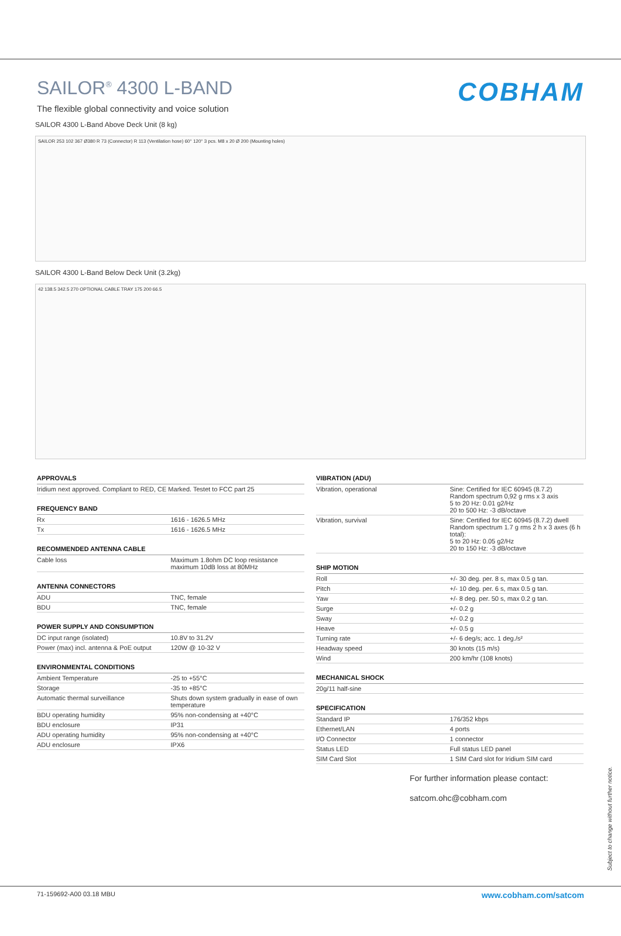SAILOR<sup>®</sup> 4300 L-BAND
The flexible global connectivity and voice solution
COBHAM
SAILOR 4300 L-Band Above Deck Unit (8 kg)
SAILOR 253 102 367 Ø380 R 73 (Connector) R 113 (Ventilation hose) 60° 120° 3 pcs. M8 x 20 Ø 200 (Mounting holes)
SAILOR 4300 L-Band Below Deck Unit (3.2kg)
42 138.5 342.5 270 OPTIONAL CABLE TRAY 175 200 66.5
APPROVALS
| Iridium next approved. Compliant to RED, CE Marked. Testet to FCC part 25 |
FREQUENCY BAND
| Rx | 1616 - 1626.5 MHz |
| Tx | 1616 - 1626.5 MHz |
RECOMMENDED ANTENNA CABLE
| Cable loss | Maximum 1.8ohm DC loop resistance maximum 10dB loss at 80MHz |
ANTENNA CONNECTORS
| ADU | TNC, female |
| BDU | TNC, female |
POWER SUPPLY AND CONSUMPTION
| DC input range (isolated) | 10.8V to 31.2V |
| Power (max) incl. antenna & PoE output | 120W @ 10-32 V |
ENVIRONMENTAL CONDITIONS
| Ambient Temperature | -25 to +55°C |
| Storage | -35 to +85°C |
| Automatic thermal surveillance | Shuts down system gradually in ease of own temperature |
| BDU operating humidity | 95% non-condensing at +40°C |
| BDU enclosure | IP31 |
| ADU operating humidity | 95% non-condensing at +40°C |
| ADU enclosure | IPX6 |
VIBRATION (ADU)
| Vibration, operational | Sine: Certified for IEC 60945 (8.7.2) Random spectrum 0,92 g rms x 3 axis 5 to 20 Hz: 0.01 g2/Hz 20 to 500 Hz: -3 dB/octave |
| Vibration, survival | Sine: Certified for IEC 60945 (8.7.2) dwell Random spectrum 1.7 g rms 2 h x 3 axes (6 h total): 5 to 20 Hz: 0.05 g2/Hz 20 to 150 Hz: -3 dB/octave |
SHIP MOTION
| Roll | +/- 30 deg. per. 8 s, max 0.5 g tan. |
| Pitch | +/- 10 deg. per. 6 s, max 0.5 g tan. |
| Yaw | +/- 8 deg. per. 50 s, max 0.2 g tan. |
| Surge | +/- 0.2 g |
| Sway | +/- 0.2 g |
| Heave | +/- 0.5 g |
| Turning rate | +/- 6 deg/s; acc. 1 deg./s² |
| Headway speed | 30 knots (15 m/s) |
| Wind | 200 km/hr (108 knots) |
MECHANICAL SHOCK
| 20g/11 half-sine |
SPECIFICATION
| Standard IP | 176/352 kbps |
| Ethernet/LAN | 4 ports |
| I/O Connector | 1 connector |
| Status LED | Full status LED panel |
| SIM Card Slot | 1 SIM Card slot for Iridium SIM card |
For further information please contact:
satcom.ohc@cobham.com
Subject to change without further notice.
71-159692-A00 03.18 MBU www.cobham.com/satcom